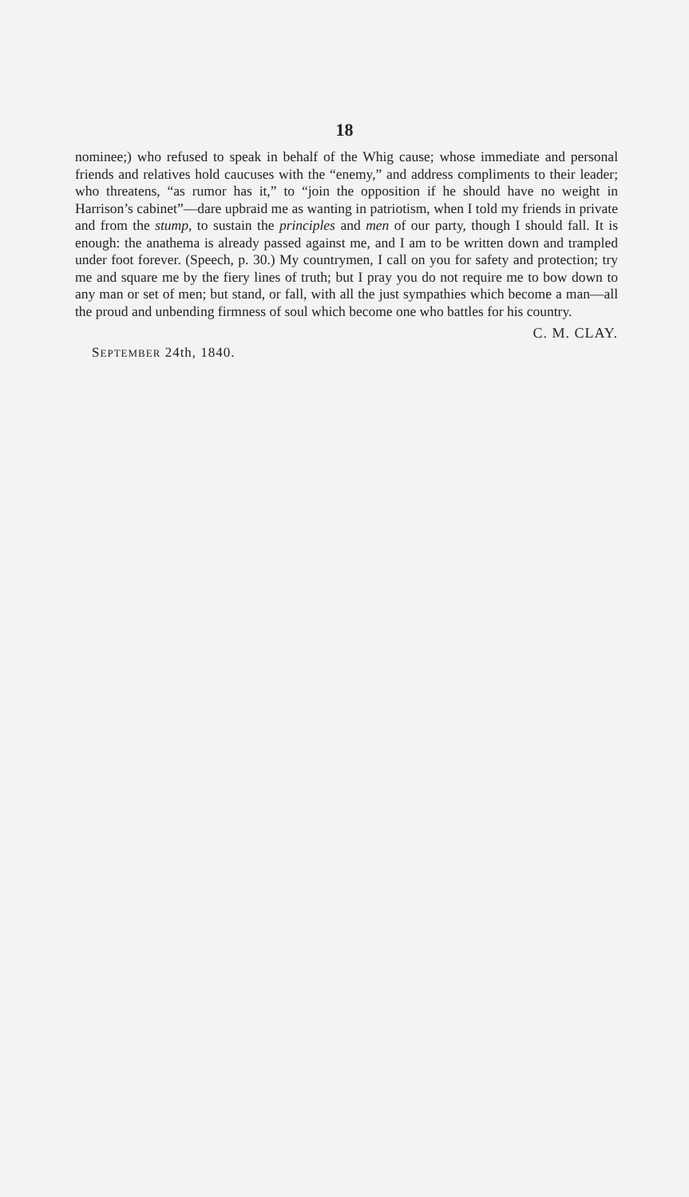18
nominee;) who refused to speak in behalf of the Whig cause; whose immediate and personal friends and relatives hold caucuses with the “enemy,” and address compliments to their leader; who threatens, “as rumor has it,” to “join the opposition if he should have no weight in Harrison’s cabinet”—dare upbraid me as wanting in patriotism, when I told my friends in private and from the stump, to sustain the principles and men of our party, though I should fall. It is enough: the anathema is already passed against me, and I am to be written down and trampled under foot forever. (Speech, p. 30.) My countrymen, I call on you for safety and protection; try me and square me by the fiery lines of truth; but I pray you do not require me to bow down to any man or set of men; but stand, or fall, with all the just sympathies which become a man—all the proud and unbending firmness of soul which become one who battles for his country.
C. M. CLAY.
SEPTEMBER 24th, 1840.